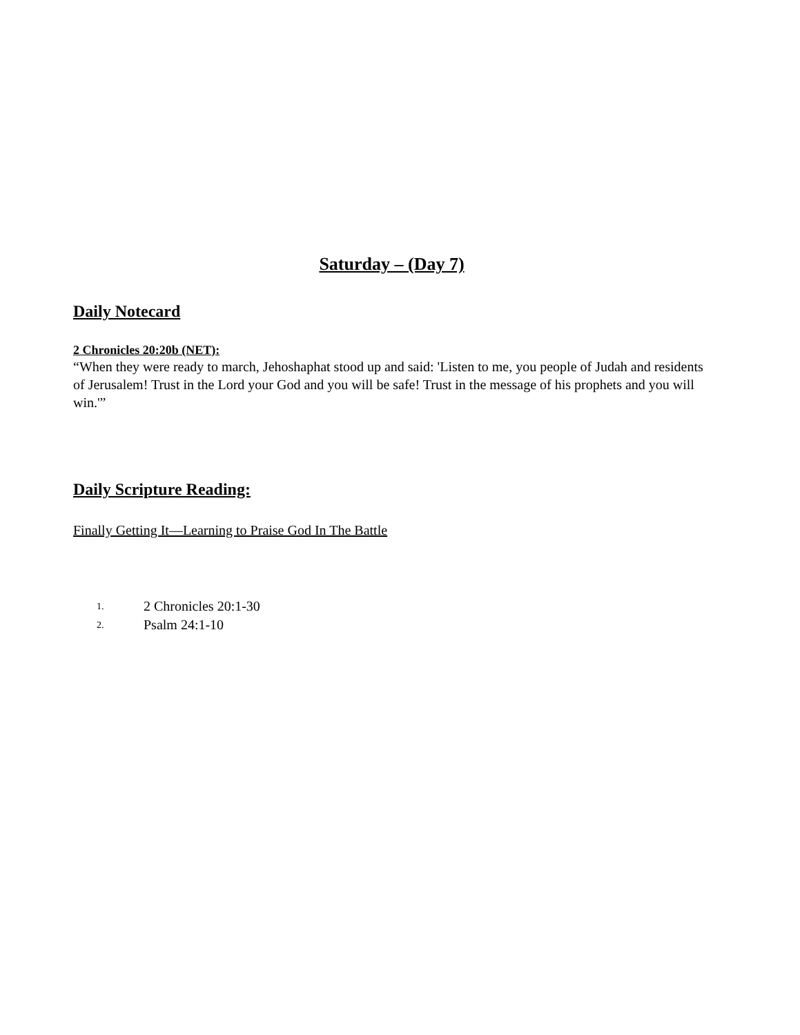Saturday – (Day 7)
Daily Notecard
2 Chronicles 20:20b (NET):
“When they were ready to march, Jehoshaphat stood up and said: 'Listen to me, you people of Judah and residents of Jerusalem! Trust in the Lord your God and you will be safe! Trust in the message of his prophets and you will win.'”
Daily Scripture Reading:
Finally Getting It—Learning to Praise God In The Battle
1. 2 Chronicles 20:1-30
2. Psalm 24:1-10